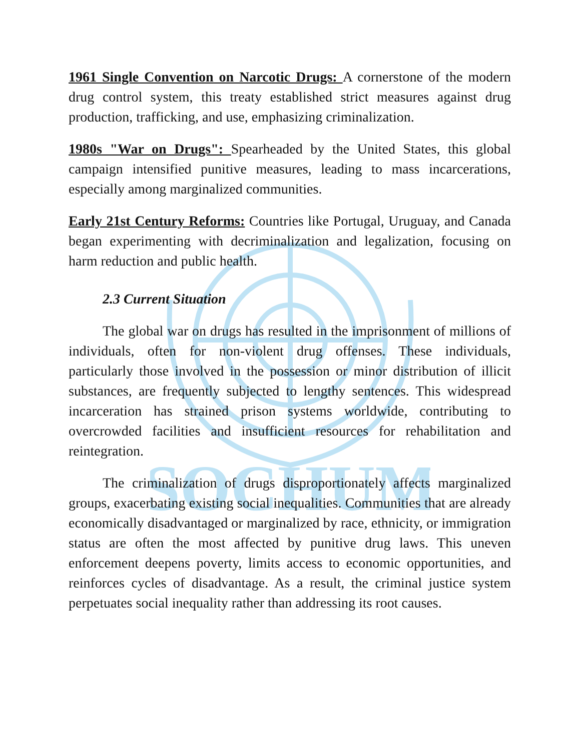SOCHUM
1961 Single Convention on Narcotic Drugs: A cornerstone of the modern drug control system, this treaty established strict measures against drug production, trafficking, and use, emphasizing criminalization.
1980s "War on Drugs": Spearheaded by the United States, this global campaign intensified punitive measures, leading to mass incarcerations, especially among marginalized communities.
Early 21st Century Reforms: Countries like Portugal, Uruguay, and Canada began experimenting with decriminalization and legalization, focusing on harm reduction and public health.
2.3 Current Situation
The global war on drugs has resulted in the imprisonment of millions of individuals, often for non-violent drug offenses. These individuals, particularly those involved in the possession or minor distribution of illicit substances, are frequently subjected to lengthy sentences. This widespread incarceration has strained prison systems worldwide, contributing to overcrowded facilities and insufficient resources for rehabilitation and reintegration.
The criminalization of drugs disproportionately affects marginalized groups, exacerbating existing social inequalities. Communities that are already economically disadvantaged or marginalized by race, ethnicity, or immigration status are often the most affected by punitive drug laws. This uneven enforcement deepens poverty, limits access to economic opportunities, and reinforces cycles of disadvantage. As a result, the criminal justice system perpetuates social inequality rather than addressing its root causes.